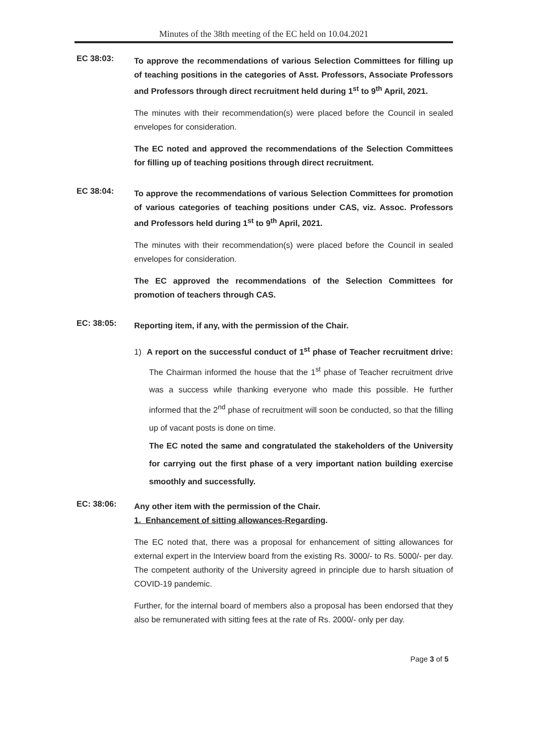Minutes of the 38th meeting of the EC held on 10.04.2021
EC 38:03:
To approve the recommendations of various Selection Committees for filling up of teaching positions in the categories of Asst. Professors, Associate Professors and Professors through direct recruitment held during 1<sup>st</sup> to 9<sup>th</sup> April, 2021.
The minutes with their recommendation(s) were placed before the Council in sealed envelopes for consideration.
The EC noted and approved the recommendations of the Selection Committees for filling up of teaching positions through direct recruitment.
EC 38:04:
To approve the recommendations of various Selection Committees for promotion of various categories of teaching positions under CAS, viz. Assoc. Professors and Professors held during 1<sup>st</sup> to 9<sup>th</sup> April, 2021.
The minutes with their recommendation(s) were placed before the Council in sealed envelopes for consideration.
The EC approved the recommendations of the Selection Committees for promotion of teachers through CAS.
EC: 38:05:
Reporting item, if any, with the permission of the Chair.
1) A report on the successful conduct of 1<sup>st</sup> phase of Teacher recruitment drive: The Chairman informed the house that the 1<sup>st</sup> phase of Teacher recruitment drive was a success while thanking everyone who made this possible. He further informed that the 2<sup>nd</sup> phase of recruitment will soon be conducted, so that the filling up of vacant posts is done on time.
The EC noted the same and congratulated the stakeholders of the University for carrying out the first phase of a very important nation building exercise smoothly and successfully.
EC: 38:06:
Any other item with the permission of the Chair.
1. Enhancement of sitting allowances-Regarding.
The EC noted that, there was a proposal for enhancement of sitting allowances for external expert in the Interview board from the existing Rs. 3000/- to Rs. 5000/- per day. The competent authority of the University agreed in principle due to harsh situation of COVID-19 pandemic.
Further, for the internal board of members also a proposal has been endorsed that they also be remunerated with sitting fees at the rate of Rs. 2000/- only per day.
Page 3 of 5